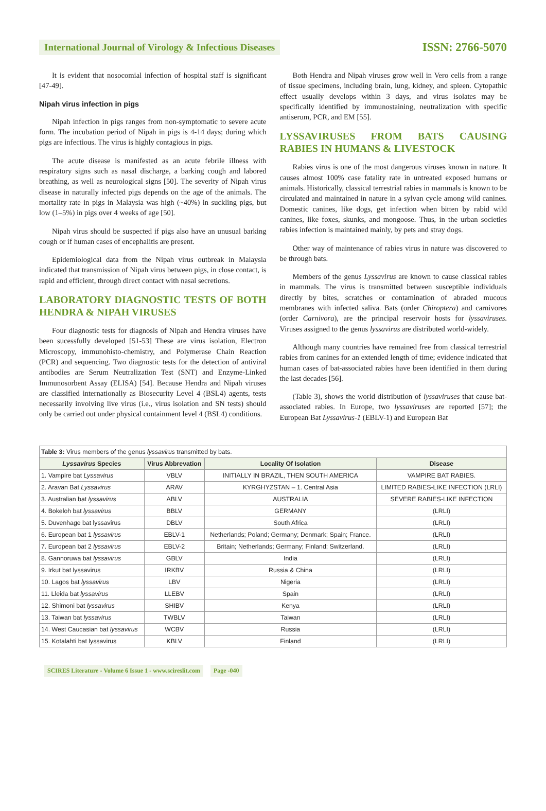International Journal of Virology & Infectious Diseases ISSN: 2766-5070
It is evident that nosocomial infection of hospital staff is significant [47-49].
Nipah virus infection in pigs
Nipah infection in pigs ranges from non-symptomatic to severe acute form. The incubation period of Nipah in pigs is 4-14 days; during which pigs are infectious. The virus is highly contagious in pigs.
The acute disease is manifested as an acute febrile illness with respiratory signs such as nasal discharge, a barking cough and labored breathing, as well as neurological signs [50]. The severity of Nipah virus disease in naturally infected pigs depends on the age of the animals. The mortality rate in pigs in Malaysia was high (~40%) in suckling pigs, but low (1–5%) in pigs over 4 weeks of age [50].
Nipah virus should be suspected if pigs also have an unusual barking cough or if human cases of encephalitis are present.
Epidemiological data from the Nipah virus outbreak in Malaysia indicated that transmission of Nipah virus between pigs, in close contact, is rapid and efficient, through direct contact with nasal secretions.
LABORATORY DIAGNOSTIC TESTS OF BOTH HENDRA & NIPAH VIRUSES
Four diagnostic tests for diagnosis of Nipah and Hendra viruses have been sucessfully developed [51-53] These are virus isolation, Electron Microscopy, immunohisto-chemistry, and Polymerase Chain Reaction (PCR) and sequencing. Two diagnostic tests for the detection of antiviral antibodies are Serum Neutralization Test (SNT) and Enzyme-Linked Immunosorbent Assay (ELISA) [54]. Because Hendra and Nipah viruses are classified internationally as Biosecurity Level 4 (BSL4) agents, tests necessarily involving live virus (i.e., virus isolation and SN tests) should only be carried out under physical containment level 4 (BSL4) conditions.
Both Hendra and Nipah viruses grow well in Vero cells from a range of tissue specimens, including brain, lung, kidney, and spleen. Cytopathic effect usually develops within 3 days, and virus isolates may be specifically identified by immunostaining, neutralization with specific antiserum, PCR, and EM [55].
LYSSAVIRUSES FROM BATS CAUSING RABIES IN HUMANS & LIVESTOCK
Rabies virus is one of the most dangerous viruses known in nature. It causes almost 100% case fatality rate in untreated exposed humans or animals. Historically, classical terrestrial rabies in mammals is known to be circulated and maintained in nature in a sylvan cycle among wild canines. Domestic canines, like dogs, get infection when bitten by rabid wild canines, like foxes, skunks, and mongoose. Thus, in the urban societies rabies infection is maintained mainly, by pets and stray dogs.
Other way of maintenance of rabies virus in nature was discovered to be through bats.
Members of the genus Lyssavirus are known to cause classical rabies in mammals. The virus is transmitted between susceptible individuals directly by bites, scratches or contamination of abraded mucous membranes with infected saliva. Bats (order Chiroptera) and carnivores (order Carnivora), are the principal reservoir hosts for lyssaviruses. Viruses assigned to the genus lyssavirus are distributed world-widely.
Although many countries have remained free from classical terrestrial rabies from canines for an extended length of time; evidence indicated that human cases of bat-associated rabies have been identified in them during the last decades [56].
(Table 3), shows the world distribution of lyssaviruses that cause bat-associated rabies. In Europe, two lyssaviruses are reported [57]; the European Bat Lyssavirus-1 (EBLV-1) and European Bat
| Table 3: Virus members of the genus lyssavirus transmitted by bats. | | | |
| --- | --- | --- | --- |
| Lyssavirus Species | Virus Abbrevation | Locality Of Isolation | Disease |
| 1. Vampire bat Lyssavirus | VBLV | INITIALLY IN BRAZIL, THEN SOUTH AMERICA | VAMPIRE BAT RABIES. |
| 2. Aravan Bat Lyssavirus | ARAV | KYRGHYZSTAN – 1. Central Asia | LIMITED RABIES-LIKE INFECTION (LRLI) |
| 3. Australian bat lyssavirus | ABLV | AUSTRALIA | SEVERE RABIES-LIKE INFECTION |
| 4. Bokeloh bat lyssavirus | BBLV | GERMANY | (LRLI) |
| 5. Duvenhage bat lyssavirus | DBLV | South Africa | (LRLI) |
| 6. European bat 1 lyssavirus | EBLV-1 | Netherlands; Poland; Germany; Denmark; Spain; France. | (LRLI) |
| 7. European bat 2 lyssavirus | EBLV-2 | Britain; Netherlands; Germany; Finland; Switzerland. | (LRLI) |
| 8. Gannoruwa bat lyssavirus | GBLV | India | (LRLI) |
| 9. Irkut bat lyssavirus | IRKBV | Russia & China | (LRLI) |
| 10. Lagos bat lyssavirus | LBV | Nigeria | (LRLI) |
| 11. Lleida bat lyssavirus | LLEBV | Spain | (LRLI) |
| 12. Shimoni bat lyssavirus | SHIBV | Kenya | (LRLI) |
| 13. Taiwan bat lyssavirus | TWBLV | Taiwan | (LRLI) |
| 14. West Caucasian bat lyssavirus | WCBV | Russia | (LRLI) |
| 15. Kotalahti bat lyssavirus | KBLV | Finland | (LRLI) |
SCIRES Literature - Volume 6 Issue 1 - www.scireslit.com Page -040